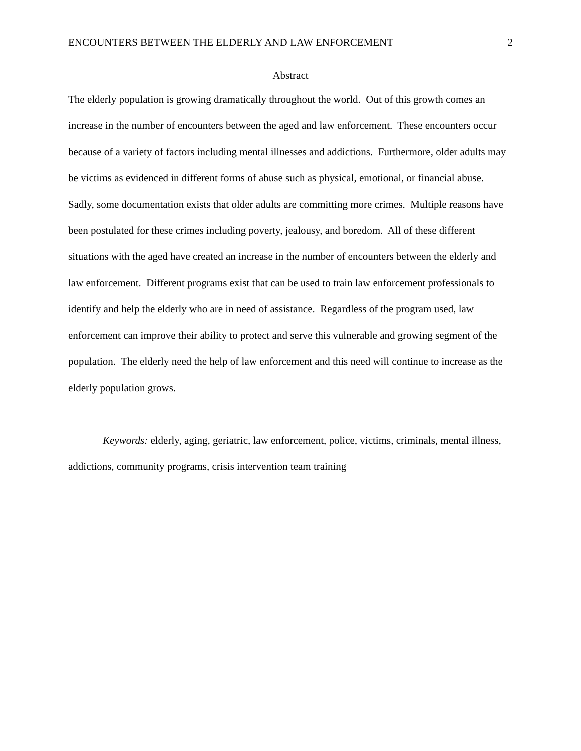ENCOUNTERS BETWEEN THE ELDERLY AND LAW ENFORCEMENT 2
Abstract
The elderly population is growing dramatically throughout the world. Out of this growth comes an increase in the number of encounters between the aged and law enforcement. These encounters occur because of a variety of factors including mental illnesses and addictions. Furthermore, older adults may be victims as evidenced in different forms of abuse such as physical, emotional, or financial abuse. Sadly, some documentation exists that older adults are committing more crimes. Multiple reasons have been postulated for these crimes including poverty, jealousy, and boredom. All of these different situations with the aged have created an increase in the number of encounters between the elderly and law enforcement. Different programs exist that can be used to train law enforcement professionals to identify and help the elderly who are in need of assistance. Regardless of the program used, law enforcement can improve their ability to protect and serve this vulnerable and growing segment of the population. The elderly need the help of law enforcement and this need will continue to increase as the elderly population grows.
Keywords: elderly, aging, geriatric, law enforcement, police, victims, criminals, mental illness, addictions, community programs, crisis intervention team training